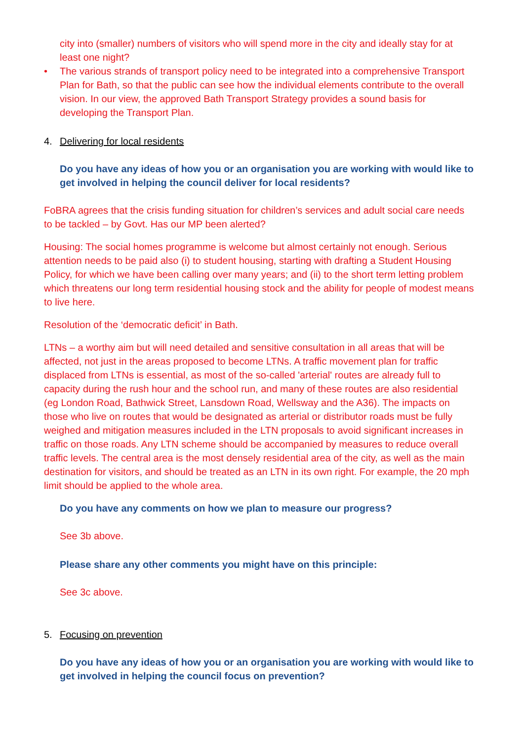city into (smaller) numbers of visitors who will spend more in the city and ideally stay for at least one night?
• The various strands of transport policy need to be integrated into a comprehensive Transport Plan for Bath, so that the public can see how the individual elements contribute to the overall vision. In our view, the approved Bath Transport Strategy provides a sound basis for developing the Transport Plan.
4. Delivering for local residents
Do you have any ideas of how you or an organisation you are working with would like to get involved in helping the council deliver for local residents?
FoBRA agrees that the crisis funding situation for children’s services and adult social care needs to be tackled – by Govt. Has our MP been alerted?
Housing: The social homes programme is welcome but almost certainly not enough. Serious attention needs to be paid also (i) to student housing, starting with drafting a Student Housing Policy, for which we have been calling over many years; and (ii) to the short term letting problem which threatens our long term residential housing stock and the ability for people of modest means to live here.
Resolution of the ‘democratic deficit’ in Bath.
LTNs – a worthy aim but will need detailed and sensitive consultation in all areas that will be affected, not just in the areas proposed to become LTNs. A traffic movement plan for traffic displaced from LTNs is essential, as most of the so-called 'arterial' routes are already full to capacity during the rush hour and the school run, and many of these routes are also residential (eg London Road, Bathwick Street, Lansdown Road, Wellsway and the A36). The impacts on those who live on routes that would be designated as arterial or distributor roads must be fully weighed and mitigation measures included in the LTN proposals to avoid significant increases in traffic on those roads. Any LTN scheme should be accompanied by measures to reduce overall traffic levels. The central area is the most densely residential area of the city, as well as the main destination for visitors, and should be treated as an LTN in its own right. For example, the 20 mph limit should be applied to the whole area.
Do you have any comments on how we plan to measure our progress?
See 3b above.
Please share any other comments you might have on this principle:
See 3c above.
5. Focusing on prevention
Do you have any ideas of how you or an organisation you are working with would like to get involved in helping the council focus on prevention?